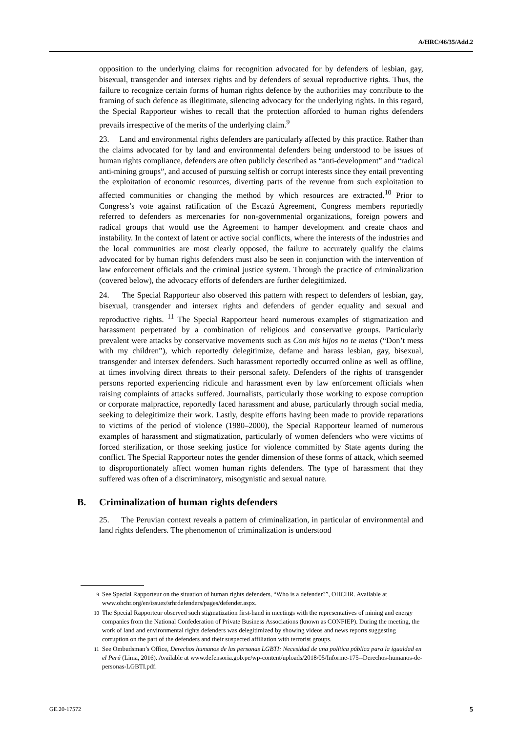A/HRC/46/35/Add.2
opposition to the underlying claims for recognition advocated for by defenders of lesbian, gay, bisexual, transgender and intersex rights and by defenders of sexual reproductive rights. Thus, the failure to recognize certain forms of human rights defence by the authorities may contribute to the framing of such defence as illegitimate, silencing advocacy for the underlying rights. In this regard, the Special Rapporteur wishes to recall that the protection afforded to human rights defenders prevails irrespective of the merits of the underlying claim.<sup>9</sup>
23. Land and environmental rights defenders are particularly affected by this practice. Rather than the claims advocated for by land and environmental defenders being understood to be issues of human rights compliance, defenders are often publicly described as “anti-development” and “radical anti-mining groups”, and accused of pursuing selfish or corrupt interests since they entail preventing the exploitation of economic resources, diverting parts of the revenue from such exploitation to affected communities or changing the method by which resources are extracted.<sup>10</sup> Prior to Congress’s vote against ratification of the Escazú Agreement, Congress members reportedly referred to defenders as mercenaries for non-governmental organizations, foreign powers and radical groups that would use the Agreement to hamper development and create chaos and instability. In the context of latent or active social conflicts, where the interests of the industries and the local communities are most clearly opposed, the failure to accurately qualify the claims advocated for by human rights defenders must also be seen in conjunction with the intervention of law enforcement officials and the criminal justice system. Through the practice of criminalization (covered below), the advocacy efforts of defenders are further delegitimized.
24. The Special Rapporteur also observed this pattern with respect to defenders of lesbian, gay, bisexual, transgender and intersex rights and defenders of gender equality and sexual and reproductive rights. <sup>11</sup> The Special Rapporteur heard numerous examples of stigmatization and harassment perpetrated by a combination of religious and conservative groups. Particularly prevalent were attacks by conservative movements such as Con mis hijos no te metas (“Don’t mess with my children”), which reportedly delegitimize, defame and harass lesbian, gay, bisexual, transgender and intersex defenders. Such harassment reportedly occurred online as well as offline, at times involving direct threats to their personal safety. Defenders of the rights of transgender persons reported experiencing ridicule and harassment even by law enforcement officials when raising complaints of attacks suffered. Journalists, particularly those working to expose corruption or corporate malpractice, reportedly faced harassment and abuse, particularly through social media, seeking to delegitimize their work. Lastly, despite efforts having been made to provide reparations to victims of the period of violence (1980–2000), the Special Rapporteur learned of numerous examples of harassment and stigmatization, particularly of women defenders who were victims of forced sterilization, or those seeking justice for violence committed by State agents during the conflict. The Special Rapporteur notes the gender dimension of these forms of attack, which seemed to disproportionately affect women human rights defenders. The type of harassment that they suffered was often of a discriminatory, misogynistic and sexual nature.
B. Criminalization of human rights defenders
25. The Peruvian context reveals a pattern of criminalization, in particular of environmental and land rights defenders. The phenomenon of criminalization is understood
<sup>9</sup> See Special Rapporteur on the situation of human rights defenders, “Who is a defender?”, OHCHR. Available at www.ohchr.org/en/issues/srhrdefenders/pages/defender.aspx.
<sup>10</sup> The Special Rapporteur observed such stigmatization first-hand in meetings with the representatives of mining and energy companies from the National Confederation of Private Business Associations (known as CONFIEP). During the meeting, the work of land and environmental rights defenders was delegitimized by showing videos and news reports suggesting corruption on the part of the defenders and their suspected affiliation with terrorist groups.
<sup>11</sup> See Ombudsman’s Office, Derechos humanos de las personas LGBTI: Necesidad de una política pública para la igualdad en el Perú (Lima, 2016). Available at www.defensoria.gob.pe/wp-content/uploads/2018/05/Informe-175--Derechos-humanos-de-personas-LGBTI.pdf.
GE.20-17572 5